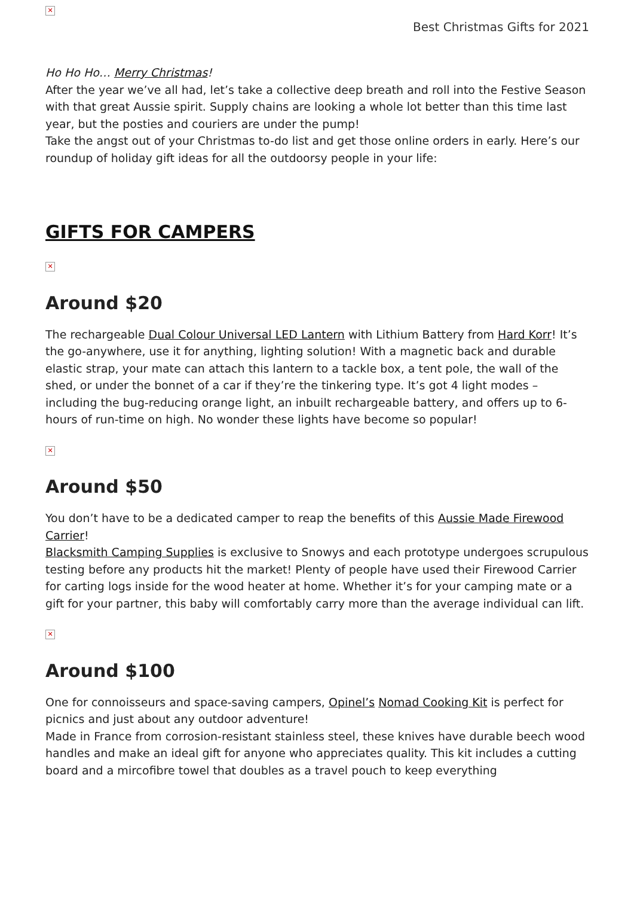✕
Best Christmas Gifts for 2021
Ho Ho Ho… Merry Christmas!
After the year we’ve all had, let’s take a collective deep breath and roll into the Festive Season with that great Aussie spirit. Supply chains are looking a whole lot better than this time last year, but the posties and couriers are under the pump!
Take the angst out of your Christmas to-do list and get those online orders in early. Here’s our roundup of holiday gift ideas for all the outdoorsy people in your life:
GIFTS FOR CAMPERS
✕
Around $20
The rechargeable Dual Colour Universal LED Lantern with Lithium Battery from Hard Korr! It’s the go-anywhere, use it for anything, lighting solution! With a magnetic back and durable elastic strap, your mate can attach this lantern to a tackle box, a tent pole, the wall of the shed, or under the bonnet of a car if they’re the tinkering type. It’s got 4 light modes – including the bug-reducing orange light, an inbuilt rechargeable battery, and offers up to 6-hours of run-time on high. No wonder these lights have become so popular!
✕
Around $50
You don’t have to be a dedicated camper to reap the benefits of this Aussie Made Firewood Carrier!
Blacksmith Camping Supplies is exclusive to Snowys and each prototype undergoes scrupulous testing before any products hit the market! Plenty of people have used their Firewood Carrier for carting logs inside for the wood heater at home. Whether it’s for your camping mate or a gift for your partner, this baby will comfortably carry more than the average individual can lift.
✕
Around $100
One for connoisseurs and space-saving campers, Opinel’s Nomad Cooking Kit is perfect for picnics and just about any outdoor adventure!
Made in France from corrosion-resistant stainless steel, these knives have durable beech wood handles and make an ideal gift for anyone who appreciates quality. This kit includes a cutting board and a mircofibre towel that doubles as a travel pouch to keep everything